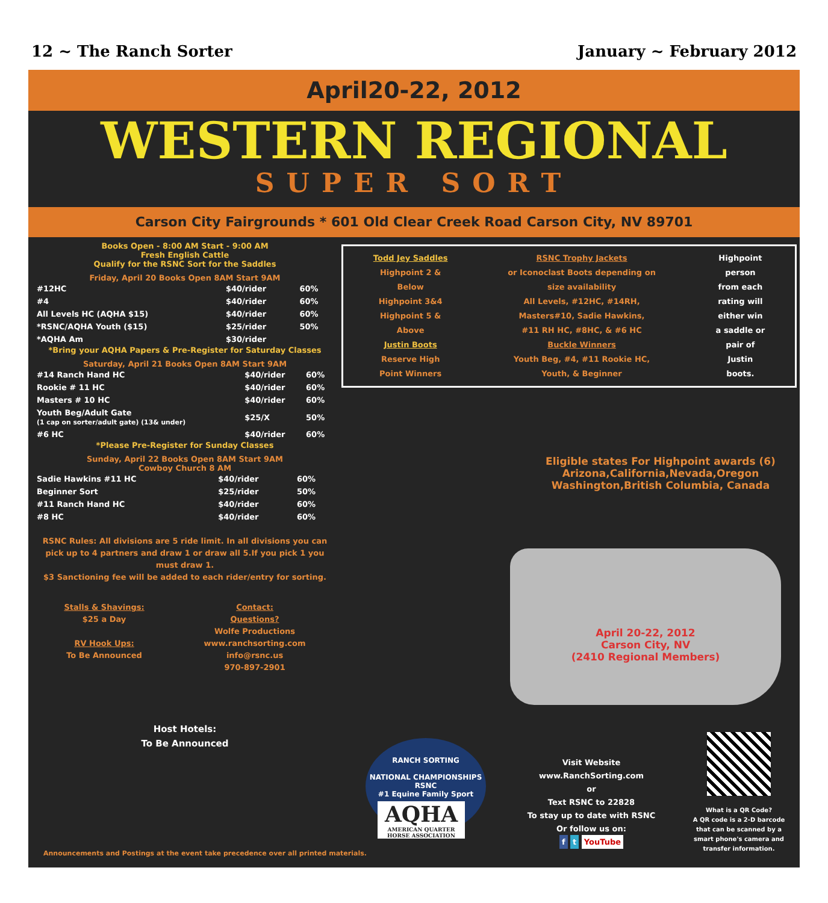12 ~ The Ranch Sorter January ~ February 2012
April20-22, 2012
WESTERN REGIONAL
SUPER SORT
Carson City Fairgrounds * 601 Old Clear Creek Road Carson City, NV 89701
Books Open - 8:00 AM Start - 9:00 AM
Fresh English Cattle
Qualify for the RSNC Sort for the Saddles
Friday, April 20 Books Open 8AM Start 9AM
| #12HC | $40/rider | 60% |
| #4 | $40/rider | 60% |
| All Levels HC (AQHA $15) | $40/rider | 60% |
| *RSNC/AQHA Youth ($15) | $25/rider | 50% |
| *AQHA Am | $30/rider | |
*Bring your AQHA Papers & Pre-Register for Saturday Classes
Saturday, April 21 Books Open 8AM Start 9AM
| #14 Ranch Hand HC | $40/rider | 60% |
| Rookie # 11 HC | $40/rider | 60% |
| Masters # 10 HC | $40/rider | 60% |
| Youth Beg/Adult Gate (1 cap on sorter/adult gate) (13& under) | $25/X | 50% |
| #6 HC | $40/rider | 60% |
*Please Pre-Register for Sunday Classes
Sunday, April 22 Books Open 8AM Start 9AM
Cowboy Church 8 AM
| Sadie Hawkins #11 HC | $40/rider | 60% |
| Beginner Sort | $25/rider | 50% |
| #11 Ranch Hand HC | $40/rider | 60% |
| #8 HC | $40/rider | 60% |
RSNC Rules: All divisions are 5 ride limit. In all divisions you can pick up to 4 partners and draw 1 or draw all 5.If you pick 1 you must draw 1.
$3 Sanctioning fee will be added to each rider/entry for sorting.
Stalls & Shavings:
$25 a Day
RV Hook Ups:
To Be Announced
Contact:
Questions?
Wolfe Productions
www.ranchsorting.com
info@rsnc.us
970-897-2901
Host Hotels:
To Be Announced
Todd Jey Saddles
Highpoint 2 &
Below
Highpoint 3&4
Highpoint 5 &
Above
Justin Boots
Reserve High
Point Winners
RSNC Trophy Jackets
or Iconoclast Boots depending on
size availability
All Levels, #12HC, #14RH,
Masters#10, Sadie Hawkins,
#11 RH HC, #8HC, & #6 HC
Buckle Winners
Youth Beg, #4, #11 Rookie HC,
Youth, & Beginner
Highpoint
person
from each
rating will
either win
a saddle or
pair of
Justin
boots.
Eligible states For Highpoint awards (6)
Arizona,California,Nevada,Oregon Washington,British Columbia, Canada
April 20-22, 2012
Carson City, NV
(2410 Regional Members)
RANCH SORTING
NATIONAL CHAMPIONSHIPS
RSNC
#1 Equine Family Sport
AQHA
AMERICAN QUARTER HORSE ASSOCIATION
Visit Website
www.RanchSorting.com
or
Text RSNC to 22828
To stay up to date with RSNC
Or follow us on:
f t YouTube
What is a QR Code?
A QR code is a 2-D barcode that can be scanned by a smart phone's camera and transfer information.
Announcements and Postings at the event take precedence over all printed materials.